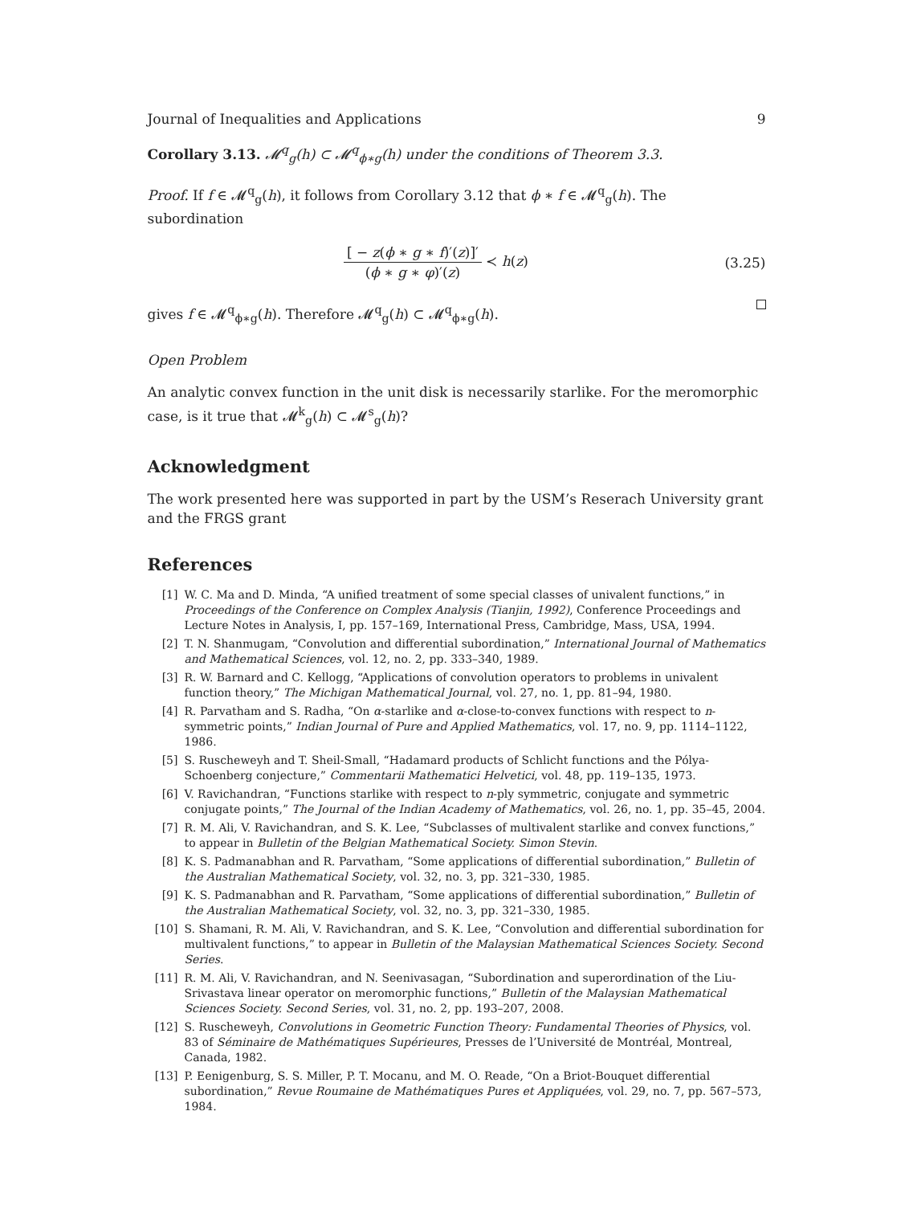Journal of Inequalities and Applications 9
Corollary 3.13. 𝓜<sup>q</sup><sub>g</sub>(h) ⊂ 𝓜<sup>q</sup><sub>ϕ∗g</sub>(h) under the conditions of Theorem 3.3.
Proof. If f ∈ 𝓜<sup>q</sup><sub>g</sub>(h), it follows from Corollary 3.12 that ϕ ∗ f ∈ 𝓜<sup>q</sup><sub>g</sub>(h). The subordination
[ − z(ϕ ∗ g ∗ f)′(z)]′ (ϕ ∗ g ∗ φ)′(z) ≺ h(z)
(3.25)
gives f ∈ 𝓜<sup>q</sup><sub>ϕ∗g</sub>(h). Therefore 𝓜<sup>q</sup><sub>g</sub>(h) ⊂ 𝓜<sup>q</sup><sub>ϕ∗g</sub>(h).
Open Problem
An analytic convex function in the unit disk is necessarily starlike. For the meromorphic case, is it true that 𝓜<sup>k</sup><sub>g</sub>(h) ⊂ 𝓜<sup>s</sup><sub>g</sub>(h)?
Acknowledgment
The work presented here was supported in part by the USM’s Reserach University grant and the FRGS grant
References
[1] W. C. Ma and D. Minda, “A unified treatment of some special classes of univalent functions,” in Proceedings of the Conference on Complex Analysis (Tianjin, 1992), Conference Proceedings and Lecture Notes in Analysis, I, pp. 157–169, International Press, Cambridge, Mass, USA, 1994.
[2] T. N. Shanmugam, “Convolution and differential subordination,” International Journal of Mathematics and Mathematical Sciences, vol. 12, no. 2, pp. 333–340, 1989.
[3] R. W. Barnard and C. Kellogg, “Applications of convolution operators to problems in univalent function theory,” The Michigan Mathematical Journal, vol. 27, no. 1, pp. 81–94, 1980.
[4] R. Parvatham and S. Radha, “On α-starlike and α-close-to-convex functions with respect to n-symmetric points,” Indian Journal of Pure and Applied Mathematics, vol. 17, no. 9, pp. 1114–1122, 1986.
[5] S. Ruscheweyh and T. Sheil-Small, “Hadamard products of Schlicht functions and the Pólya-Schoenberg conjecture,” Commentarii Mathematici Helvetici, vol. 48, pp. 119–135, 1973.
[6] V. Ravichandran, “Functions starlike with respect to n-ply symmetric, conjugate and symmetric conjugate points,” The Journal of the Indian Academy of Mathematics, vol. 26, no. 1, pp. 35–45, 2004.
[7] R. M. Ali, V. Ravichandran, and S. K. Lee, “Subclasses of multivalent starlike and convex functions,” to appear in Bulletin of the Belgian Mathematical Society. Simon Stevin.
[8] K. S. Padmanabhan and R. Parvatham, “Some applications of differential subordination,” Bulletin of the Australian Mathematical Society, vol. 32, no. 3, pp. 321–330, 1985.
[9] K. S. Padmanabhan and R. Parvatham, “Some applications of differential subordination,” Bulletin of the Australian Mathematical Society, vol. 32, no. 3, pp. 321–330, 1985.
[10] S. Shamani, R. M. Ali, V. Ravichandran, and S. K. Lee, “Convolution and differential subordination for multivalent functions,” to appear in Bulletin of the Malaysian Mathematical Sciences Society. Second Series.
[11] R. M. Ali, V. Ravichandran, and N. Seenivasagan, “Subordination and superordination of the Liu-Srivastava linear operator on meromorphic functions,” Bulletin of the Malaysian Mathematical Sciences Society. Second Series, vol. 31, no. 2, pp. 193–207, 2008.
[12] S. Ruscheweyh, Convolutions in Geometric Function Theory: Fundamental Theories of Physics, vol. 83 of Séminaire de Mathématiques Supérieures, Presses de l’Université de Montréal, Montreal, Canada, 1982.
[13] P. Eenigenburg, S. S. Miller, P. T. Mocanu, and M. O. Reade, “On a Briot-Bouquet differential subordination,” Revue Roumaine de Mathématiques Pures et Appliquées, vol. 29, no. 7, pp. 567–573, 1984.